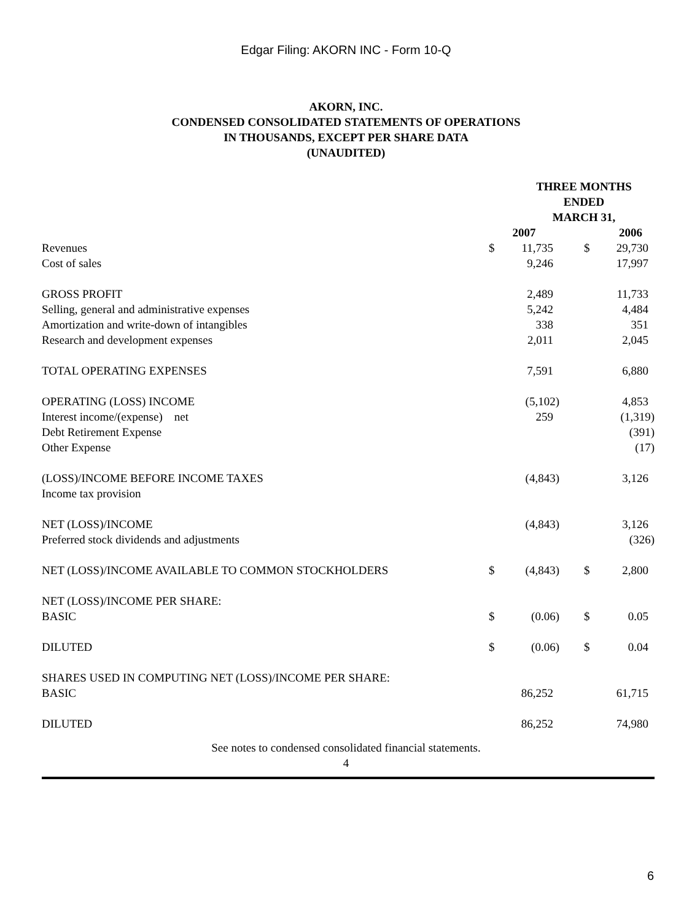Edgar Filing: AKORN INC - Form 10-Q
AKORN, INC.
CONDENSED CONSOLIDATED STATEMENTS OF OPERATIONS
IN THOUSANDS, EXCEPT PER SHARE DATA
(UNAUDITED)
| | THREE MONTHS ENDED MARCH 31, | | | |
| --- | --- | --- | --- | --- |
| | 2007 | | 2006 | |
| Revenues | $ | 11,735 | $ | 29,730 |
| Cost of sales | | 9,246 | | 17,997 |
| GROSS PROFIT | | 2,489 | | 11,733 |
| Selling, general and administrative expenses | | 5,242 | | 4,484 |
| Amortization and write-down of intangibles | | 338 | | 351 |
| Research and development expenses | | 2,011 | | 2,045 |
| TOTAL OPERATING EXPENSES | | 7,591 | | 6,880 |
| OPERATING (LOSS) INCOME | | (5,102) | | 4,853 |
| Interest income/(expense) net | | 259 | | (1,319) |
| Debt Retirement Expense | | | | (391) |
| Other Expense | | | | (17) |
| (LOSS)/INCOME BEFORE INCOME TAXES | | (4,843) | | 3,126 |
| Income tax provision | | | | |
| NET (LOSS)/INCOME | | (4,843) | | 3,126 |
| Preferred stock dividends and adjustments | | | | (326) |
| NET (LOSS)/INCOME AVAILABLE TO COMMON STOCKHOLDERS | $ | (4,843) | $ | 2,800 |
| NET (LOSS)/INCOME PER SHARE: | | | | |
| BASIC | $ | (0.06) | $ | 0.05 |
| DILUTED | $ | (0.06) | $ | 0.04 |
| SHARES USED IN COMPUTING NET (LOSS)/INCOME PER SHARE: | | | | |
| BASIC | | 86,252 | | 61,715 |
| DILUTED | | 86,252 | | 74,980 |
See notes to condensed consolidated financial statements.
4
6